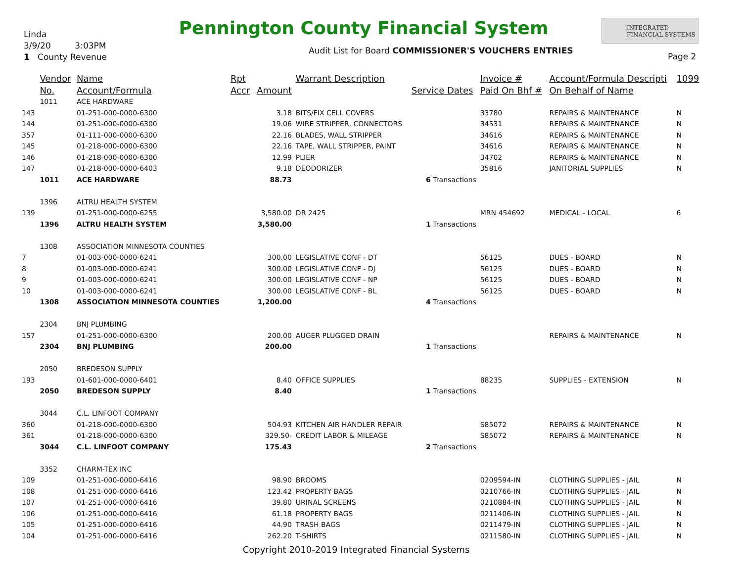Linda
3/9/20 3:03PM
1 County Revenue
Pennington County Financial System
INTEGRATED
FINANCIAL SYSTEMS
Audit List for Board COMMISSIONER'S VOUCHERS ENTRIES
Page 2
| | Vendor | Name | Rpt | | Warrant Description | | Invoice # | Account/Formula Descripti | 1099 |
| --- | --- | --- | --- | --- | --- | --- | --- | --- | --- |
| | No. | Account/Formula | Accr | Amount | | Service Dates | Paid On Bhf # | On Behalf of Name | |
| | 1011 | ACE HARDWARE | | | | | | | |
| 143 | | 01-251-000-0000-6300 | | 3.18 | BITS/FIX CELL COVERS | | 33780 | REPAIRS & MAINTENANCE | N |
| 144 | | 01-251-000-0000-6300 | | 19.06 | WIRE STRIPPER, CONNECTORS | | 34531 | REPAIRS & MAINTENANCE | N |
| 357 | | 01-111-000-0000-6300 | | 22.16 | BLADES, WALL STRIPPER | | 34616 | REPAIRS & MAINTENANCE | N |
| 145 | | 01-218-000-0000-6300 | | 22.16 | TAPE, WALL STRIPPER, PAINT | | 34616 | REPAIRS & MAINTENANCE | N |
| 146 | | 01-218-000-0000-6300 | | 12.99 | PLIER | | 34702 | REPAIRS & MAINTENANCE | N |
| 147 | | 01-218-000-0000-6403 | | 9.18 | DEODORIZER | | 35816 | JANITORIAL SUPPLIES | N |
| | 1011 | ACE HARDWARE | | 88.73 | | 6 Transactions | | | |
| | 1396 | ALTRU HEALTH SYSTEM | | | | | | | |
| 139 | | 01-251-000-0000-6255 | | 3,580.00 | DR 2425 | | MRN 454692 | MEDICAL - LOCAL | 6 |
| | 1396 | ALTRU HEALTH SYSTEM | | 3,580.00 | | 1 Transactions | | | |
| | 1308 | ASSOCIATION MINNESOTA COUNTIES | | | | | | | |
| 7 | | 01-003-000-0000-6241 | | 300.00 | LEGISLATIVE CONF - DT | | 56125 | DUES - BOARD | N |
| 8 | | 01-003-000-0000-6241 | | 300.00 | LEGISLATIVE CONF - DJ | | 56125 | DUES - BOARD | N |
| 9 | | 01-003-000-0000-6241 | | 300.00 | LEGISLATIVE CONF - NP | | 56125 | DUES - BOARD | N |
| 10 | | 01-003-000-0000-6241 | | 300.00 | LEGISLATIVE CONF - BL | | 56125 | DUES - BOARD | N |
| | 1308 | ASSOCIATION MINNESOTA COUNTIES | | 1,200.00 | | 4 Transactions | | | |
| | 2304 | BNJ PLUMBING | | | | | | | |
| 157 | | 01-251-000-0000-6300 | | 200.00 | AUGER PLUGGED DRAIN | | | REPAIRS & MAINTENANCE | N |
| | 2304 | BNJ PLUMBING | | 200.00 | | 1 Transactions | | | |
| | 2050 | BREDESON SUPPLY | | | | | | | |
| 193 | | 01-601-000-0000-6401 | | 8.40 | OFFICE SUPPLIES | | 88235 | SUPPLIES - EXTENSION | N |
| | 2050 | BREDESON SUPPLY | | 8.40 | | 1 Transactions | | | |
| | 3044 | C.L. LINFOOT COMPANY | | | | | | | |
| 360 | | 01-218-000-0000-6300 | | 504.93 | KITCHEN AIR HANDLER REPAIR | | S85072 | REPAIRS & MAINTENANCE | N |
| 361 | | 01-218-000-0000-6300 | | 329.50- | CREDIT LABOR & MILEAGE | | S85072 | REPAIRS & MAINTENANCE | N |
| | 3044 | C.L. LINFOOT COMPANY | | 175.43 | | 2 Transactions | | | |
| | 3352 | CHARM-TEX INC | | | | | | | |
| 109 | | 01-251-000-0000-6416 | | 98.90 | BROOMS | | 0209594-IN | CLOTHING SUPPLIES - JAIL | N |
| 108 | | 01-251-000-0000-6416 | | 123.42 | PROPERTY BAGS | | 0210766-IN | CLOTHING SUPPLIES - JAIL | N |
| 107 | | 01-251-000-0000-6416 | | 39.80 | URINAL SCREENS | | 0210884-IN | CLOTHING SUPPLIES - JAIL | N |
| 106 | | 01-251-000-0000-6416 | | 61.18 | PROPERTY BAGS | | 0211406-IN | CLOTHING SUPPLIES - JAIL | N |
| 105 | | 01-251-000-0000-6416 | | 44.90 | TRASH BAGS | | 0211479-IN | CLOTHING SUPPLIES - JAIL | N |
| 104 | | 01-251-000-0000-6416 | | 262.20 | T-SHIRTS | | 0211580-IN | CLOTHING SUPPLIES - JAIL | N |
Copyright 2010-2019 Integrated Financial Systems